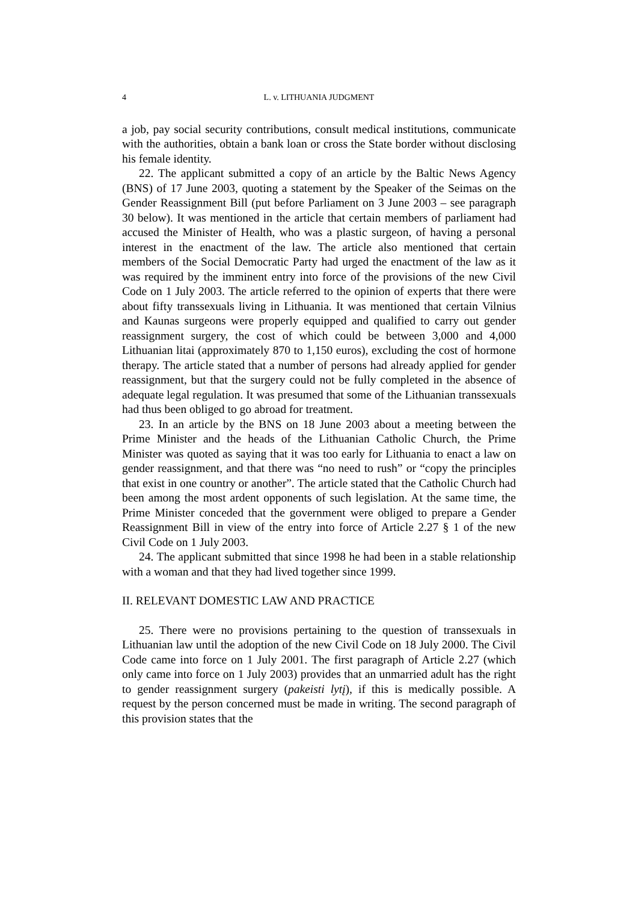4 L. v. LITHUANIA JUDGMENT
a job, pay social security contributions, consult medical institutions, communicate with the authorities, obtain a bank loan or cross the State border without disclosing his female identity.
22. The applicant submitted a copy of an article by the Baltic News Agency (BNS) of 17 June 2003, quoting a statement by the Speaker of the Seimas on the Gender Reassignment Bill (put before Parliament on 3 June 2003 – see paragraph 30 below). It was mentioned in the article that certain members of parliament had accused the Minister of Health, who was a plastic surgeon, of having a personal interest in the enactment of the law. The article also mentioned that certain members of the Social Democratic Party had urged the enactment of the law as it was required by the imminent entry into force of the provisions of the new Civil Code on 1 July 2003. The article referred to the opinion of experts that there were about fifty transsexuals living in Lithuania. It was mentioned that certain Vilnius and Kaunas surgeons were properly equipped and qualified to carry out gender reassignment surgery, the cost of which could be between 3,000 and 4,000 Lithuanian litai (approximately 870 to 1,150 euros), excluding the cost of hormone therapy. The article stated that a number of persons had already applied for gender reassignment, but that the surgery could not be fully completed in the absence of adequate legal regulation. It was presumed that some of the Lithuanian transsexuals had thus been obliged to go abroad for treatment.
23. In an article by the BNS on 18 June 2003 about a meeting between the Prime Minister and the heads of the Lithuanian Catholic Church, the Prime Minister was quoted as saying that it was too early for Lithuania to enact a law on gender reassignment, and that there was “no need to rush” or “copy the principles that exist in one country or another”. The article stated that the Catholic Church had been among the most ardent opponents of such legislation. At the same time, the Prime Minister conceded that the government were obliged to prepare a Gender Reassignment Bill in view of the entry into force of Article 2.27 § 1 of the new Civil Code on 1 July 2003.
24. The applicant submitted that since 1998 he had been in a stable relationship with a woman and that they had lived together since 1999.
II. RELEVANT DOMESTIC LAW AND PRACTICE
25. There were no provisions pertaining to the question of transsexuals in Lithuanian law until the adoption of the new Civil Code on 18 July 2000. The Civil Code came into force on 1 July 2001. The first paragraph of Article 2.27 (which only came into force on 1 July 2003) provides that an unmarried adult has the right to gender reassignment surgery (pakeisti lytį), if this is medically possible. A request by the person concerned must be made in writing. The second paragraph of this provision states that the